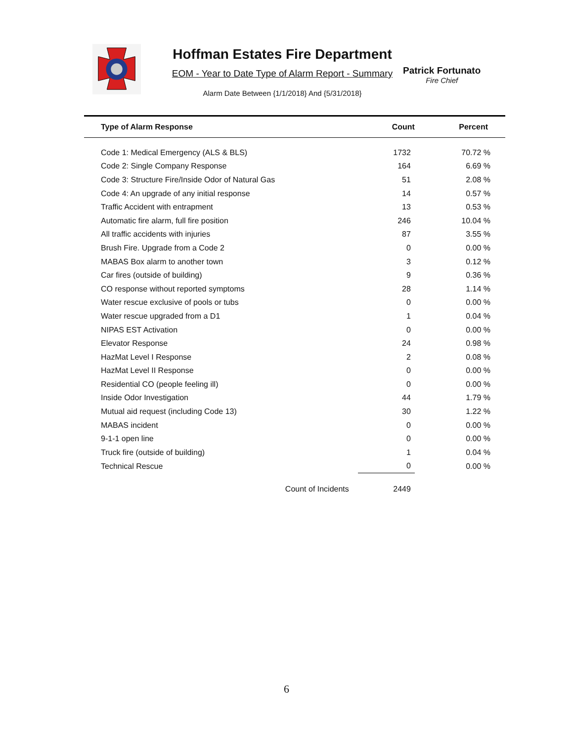Hoffman Estates Fire Department
EOM - Year to Date Type of Alarm Report - Summary
Alarm Date Between {1/1/2018} And {5/31/2018}
Patrick Fortunato
Fire Chief
| Type of Alarm Response | Count | Percent |
| --- | --- | --- |
| Code 1: Medical Emergency (ALS & BLS) | 1732 | 70.72 % |
| Code 2: Single Company Response | 164 | 6.69 % |
| Code 3: Structure Fire/Inside Odor of Natural Gas | 51 | 2.08 % |
| Code 4: An upgrade of any initial response | 14 | 0.57 % |
| Traffic Accident with entrapment | 13 | 0.53 % |
| Automatic fire alarm, full fire position | 246 | 10.04 % |
| All traffic accidents with injuries | 87 | 3.55 % |
| Brush Fire. Upgrade from a Code 2 | 0 | 0.00 % |
| MABAS Box alarm to another town | 3 | 0.12 % |
| Car fires (outside of building) | 9 | 0.36 % |
| CO response without reported symptoms | 28 | 1.14 % |
| Water rescue exclusive of pools or tubs | 0 | 0.00 % |
| Water rescue upgraded from a D1 | 1 | 0.04 % |
| NIPAS EST Activation | 0 | 0.00 % |
| Elevator Response | 24 | 0.98 % |
| HazMat Level I Response | 2 | 0.08 % |
| HazMat Level II Response | 0 | 0.00 % |
| Residential CO (people feeling ill) | 0 | 0.00 % |
| Inside Odor Investigation | 44 | 1.79 % |
| Mutual aid request (including Code 13) | 30 | 1.22 % |
| MABAS incident | 0 | 0.00 % |
| 9-1-1 open line | 0 | 0.00 % |
| Truck fire (outside of building) | 1 | 0.04 % |
| Technical Rescue | 0 | 0.00 % |
| Count of Incidents | 2449 | |
6